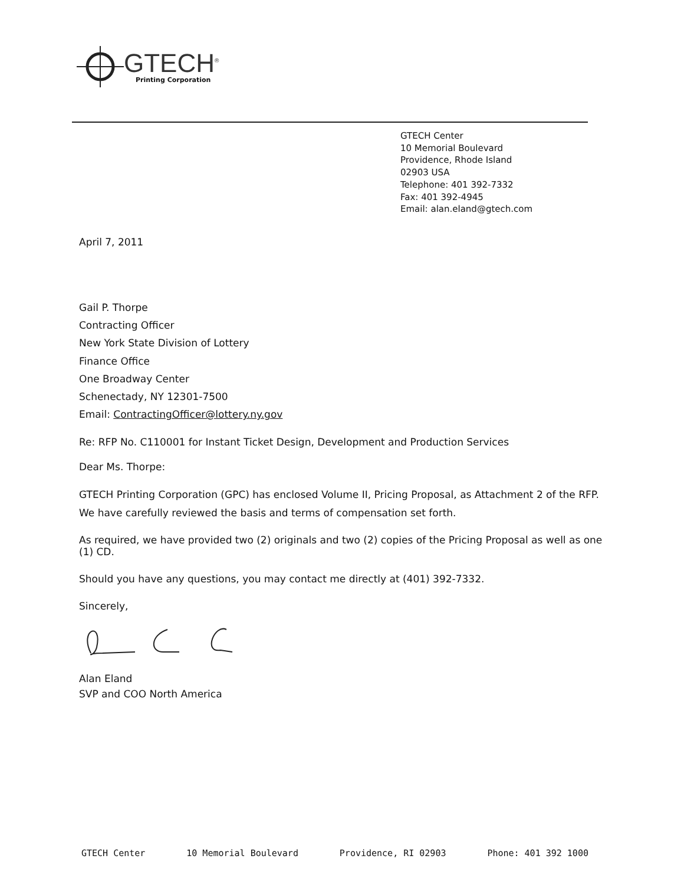GTECH<sup>®</sup>
Printing Corporation
GTECH Center
10 Memorial Boulevard
Providence, Rhode Island
02903 USA
Telephone: 401 392-7332
Fax: 401 392-4945
Email: alan.eland@gtech.com
April 7, 2011
Gail P. Thorpe
Contracting Officer
New York State Division of Lottery
Finance Office
One Broadway Center
Schenectady, NY 12301-7500
Email: ContractingOfficer@lottery.ny.gov
Re: RFP No. C110001 for Instant Ticket Design, Development and Production Services
Dear Ms. Thorpe:
GTECH Printing Corporation (GPC) has enclosed Volume II, Pricing Proposal, as Attachment 2 of the RFP. We have carefully reviewed the basis and terms of compensation set forth.
As required, we have provided two (2) originals and two (2) copies of the Pricing Proposal as well as one (1) CD.
Should you have any questions, you may contact me directly at (401) 392-7332.
Sincerely,
Alan Eland
SVP and COO North America
GTECH Center 10 Memorial Boulevard Providence, RI 02903 Phone: 401 392 1000